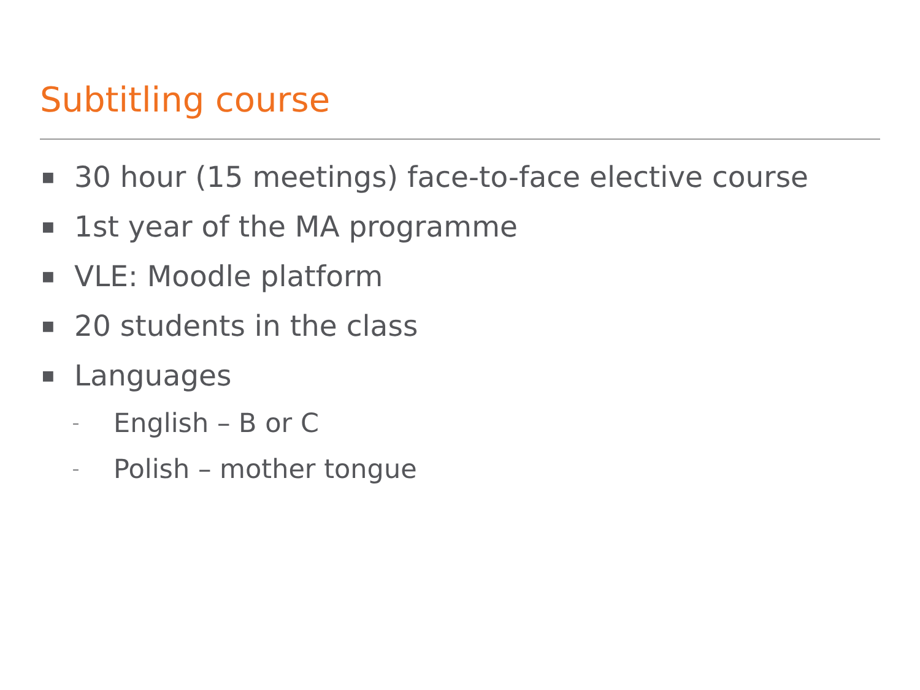Subtitling course
■ 30 hour (15 meetings) face-to-face elective course
■ 1st year of the MA programme
■ VLE: Moodle platform
■ 20 students in the class
■ Languages
– English – B or C
– Polish – mother tongue